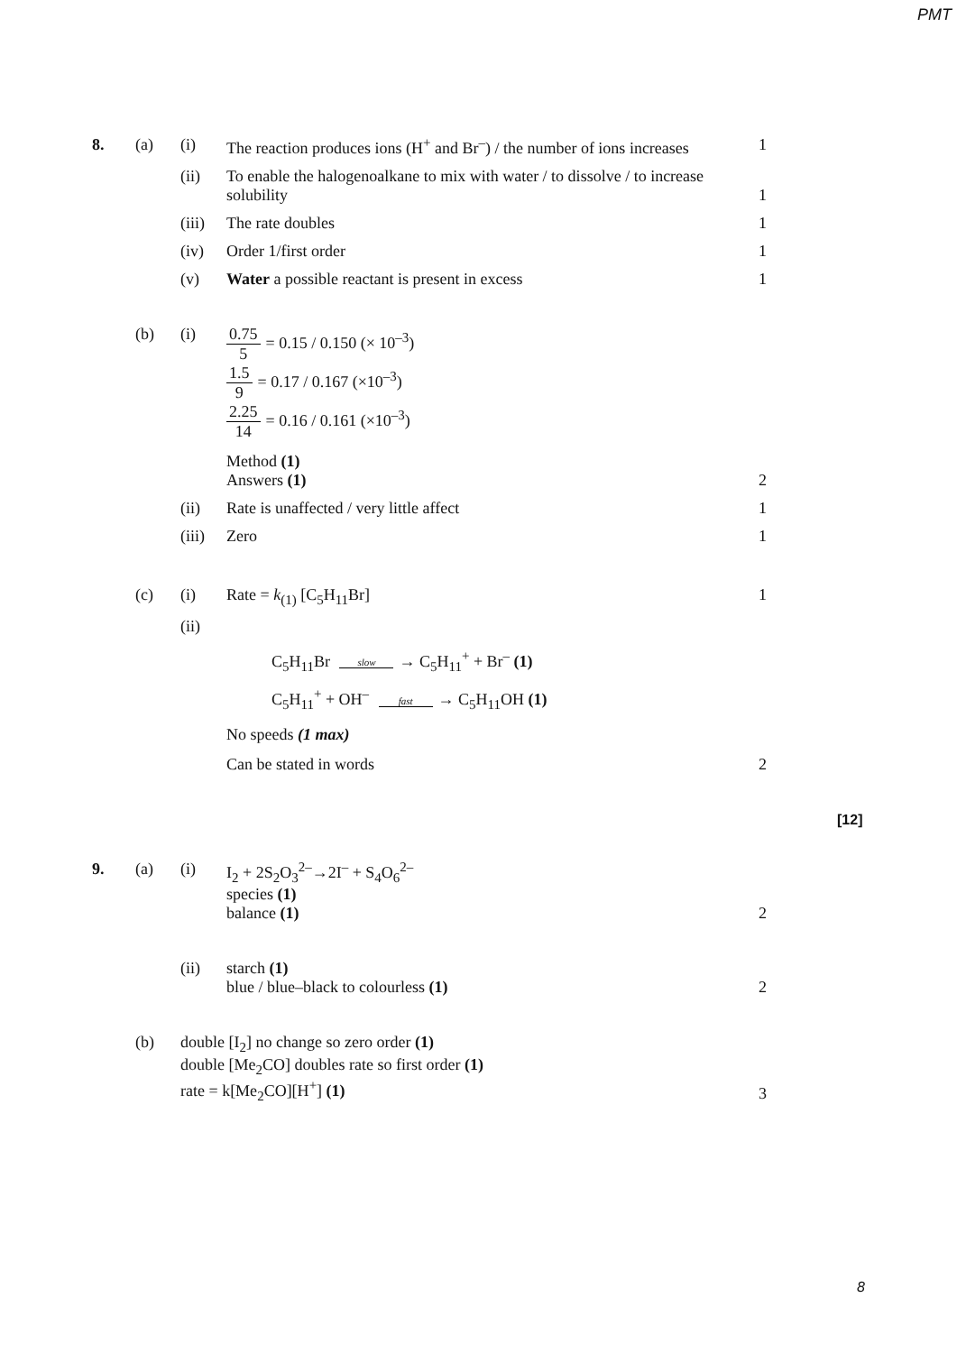PMT
8. (a) (i) The reaction produces ions (H<sup>+</sup> and Br<sup>–</sup>) / the number of ions increases
1
(ii) To enable the halogenoalkane to mix with water / to dissolve / to increase solubility
1
(iii)
The rate doubles 1
(iv) Order 1/first order 1
(v) Water a possible reactant is present in excess 1
(b) (i) 0.75 5 = 0.15 / 0.150 (× 10<sup>–3</sup>)
1.5 9 = 0.17 / 0.167 (×10<sup>–3</sup>)
2.25 14 = 0.16 / 0.161 (×10<sup>–3</sup>)
Method (1)
Answers (1)
2
(ii) Rate is unaffected / very little affect 1
(iii)
Zero 1
(c) (i) Rate = k<sub>(1)</sub> [C<sub>5</sub>H<sub>11</sub>Br] 1
(ii)
C<sub>5</sub>H<sub>11</sub>Br slow → C<sub>5</sub>H<sub>11</sub><sup>+</sup> + Br<sup>–</sup> (1)
C<sub>5</sub>H<sub>11</sub><sup>+</sup> + OH<sup>–</sup> fast → C<sub>5</sub>H<sub>11</sub>OH (1)
No speeds (1 max)
Can be stated in words
2
[12]
9. (a) (i) I<sub>2</sub> + 2S<sub>2</sub>O<sub>3</sub><sup>2–</sup>→2I<sup>–</sup> + S<sub>4</sub>O<sub>6</sub><sup>2–</sup>
species (1)
balance (1)
2
(ii) starch (1)
blue / blue–black to colourless (1)
2
(b) double [I<sub>2</sub>] no change so zero order (1)
double [Me<sub>2</sub>CO] doubles rate so first order (1)
rate = k[Me<sub>2</sub>CO][H<sup>+</sup>] (1)
3
8